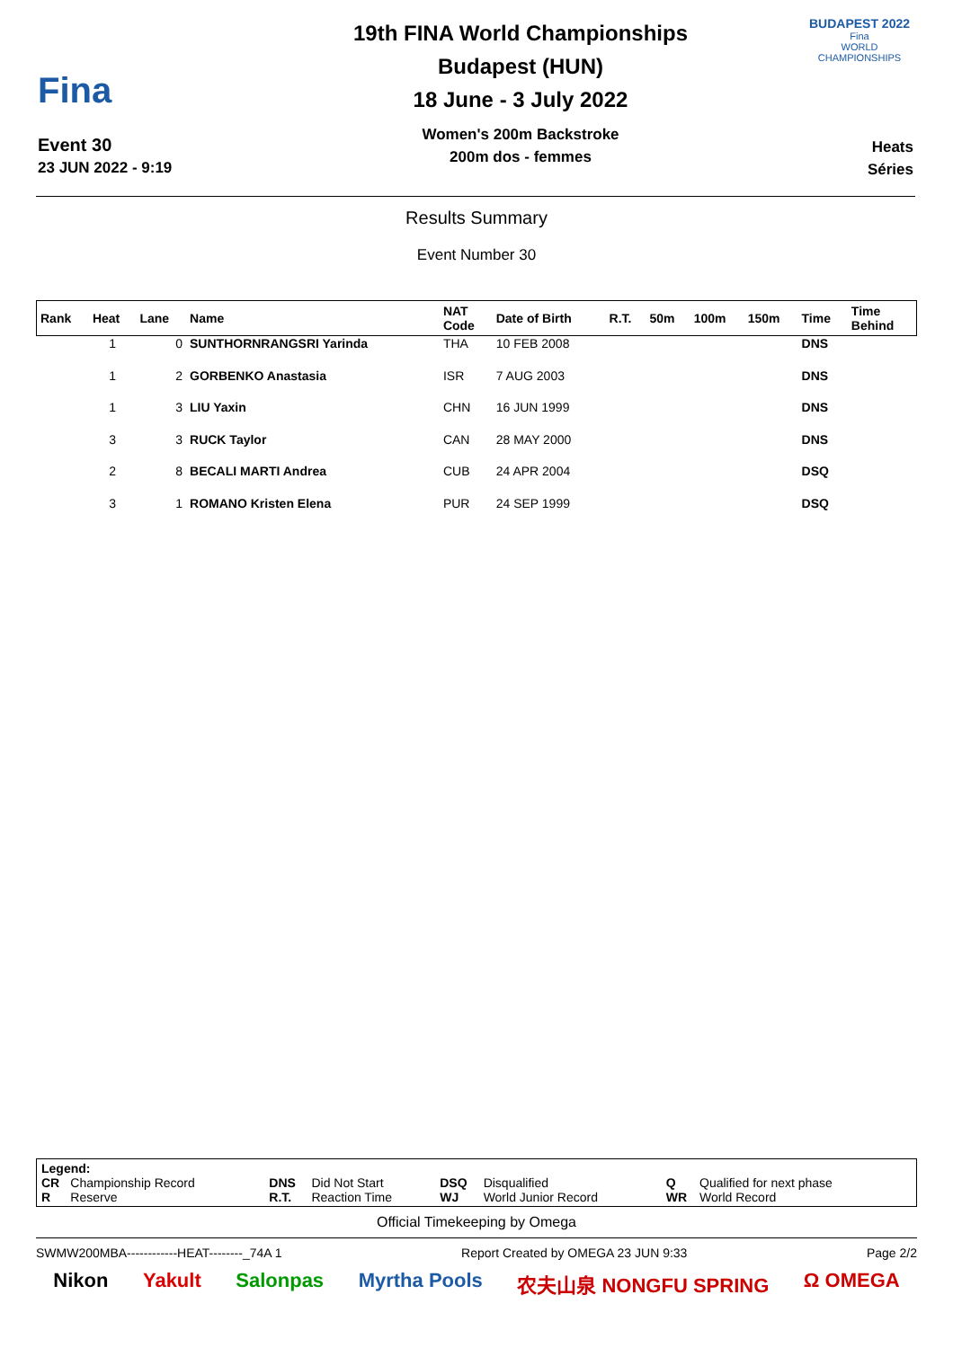Fina
Event 30
23 JUN 2022 - 9:19
19th FINA World Championships
Budapest (HUN)
18 June - 3 July 2022
Women's 200m Backstroke
200m dos - femmes
BUDAPEST 2022
Fina
WORLD CHAMPIONSHIPS
Heats
Séries
Results Summary
Event Number 30
| Rank | Heat | Lane | Name | NAT Code | Date of Birth | R.T. | 50m | 100m | 150m | Time | Time Behind |
| --- | --- | --- | --- | --- | --- | --- | --- | --- | --- | --- | --- |
| | 1 | 0 | SUNTHORNRANGSRI Yarinda | THA | 10 FEB 2008 | | | | | DNS | |
| | 1 | 2 | GORBENKO Anastasia | ISR | 7 AUG 2003 | | | | | DNS | |
| | 1 | 3 | LIU Yaxin | CHN | 16 JUN 1999 | | | | | DNS | |
| | 3 | 3 | RUCK Taylor | CAN | 28 MAY 2000 | | | | | DNS | |
| | 2 | 8 | BECALI MARTI Andrea | CUB | 24 APR 2004 | | | | | DSQ | |
| | 3 | 1 | ROMANO Kristen Elena | PUR | 24 SEP 1999 | | | | | DSQ | |
Legend:
| CR | Championship Record | DNS | Did Not Start | DSQ | Disqualified | Q | Qualified for next phase |
| R | Reserve | R.T. | Reaction Time | WJ | World Junior Record | WR | World Record |
Official Timekeeping by Omega
SWMW200MBA------------HEAT--------_74A 1 Report Created by OMEGA 23 JUN 9:33 Page 2/2
Nikon Yakult Salonpas Myrtha Pools 农夫山泉 NONGFU SPRING Ω OMEGA